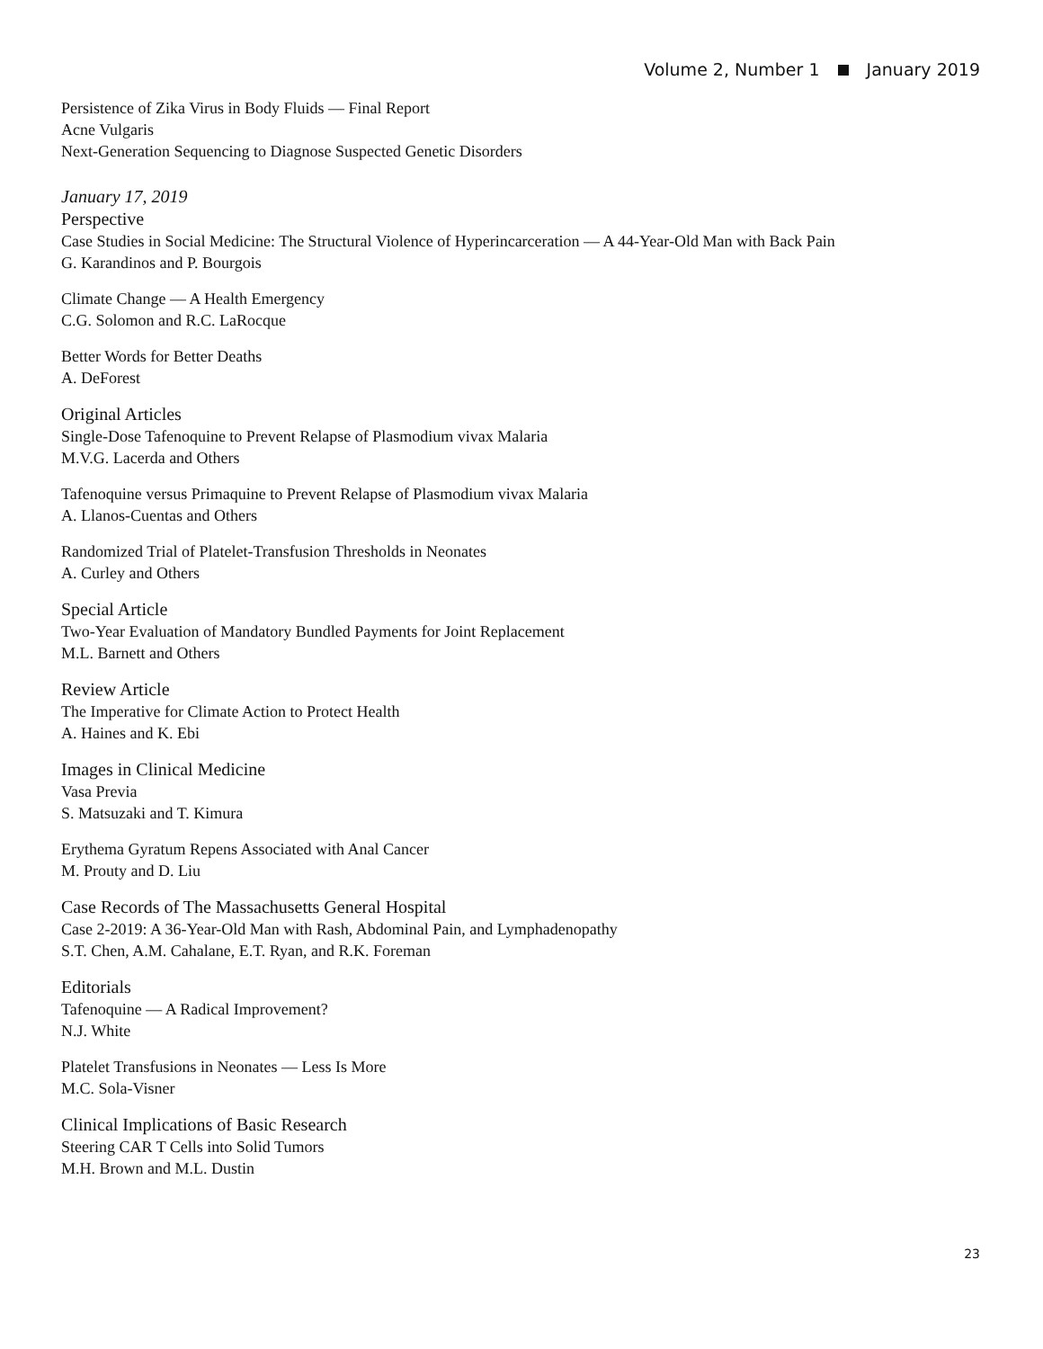Volume 2, Number 1 January 2019
Persistence of Zika Virus in Body Fluids — Final Report
Acne Vulgaris
Next-Generation Sequencing to Diagnose Suspected Genetic Disorders
January 17, 2019
Perspective
Case Studies in Social Medicine: The Structural Violence of Hyperincarceration — A 44-Year-Old Man with Back Pain
G. Karandinos and P. Bourgois
Climate Change — A Health Emergency
C.G. Solomon and R.C. LaRocque
Better Words for Better Deaths
A. DeForest
Original Articles
Single-Dose Tafenoquine to Prevent Relapse of Plasmodium vivax Malaria
M.V.G. Lacerda and Others
Tafenoquine versus Primaquine to Prevent Relapse of Plasmodium vivax Malaria
A. Llanos-Cuentas and Others
Randomized Trial of Platelet-Transfusion Thresholds in Neonates
A. Curley and Others
Special Article
Two-Year Evaluation of Mandatory Bundled Payments for Joint Replacement
M.L. Barnett and Others
Review Article
The Imperative for Climate Action to Protect Health
A. Haines and K. Ebi
Images in Clinical Medicine
Vasa Previa
S. Matsuzaki and T. Kimura
Erythema Gyratum Repens Associated with Anal Cancer
M. Prouty and D. Liu
Case Records of The Massachusetts General Hospital
Case 2-2019: A 36-Year-Old Man with Rash, Abdominal Pain, and Lymphadenopathy
S.T. Chen, A.M. Cahalane, E.T. Ryan, and R.K. Foreman
Editorials
Tafenoquine — A Radical Improvement?
N.J. White
Platelet Transfusions in Neonates — Less Is More
M.C. Sola-Visner
Clinical Implications of Basic Research
Steering CAR T Cells into Solid Tumors
M.H. Brown and M.L. Dustin
23